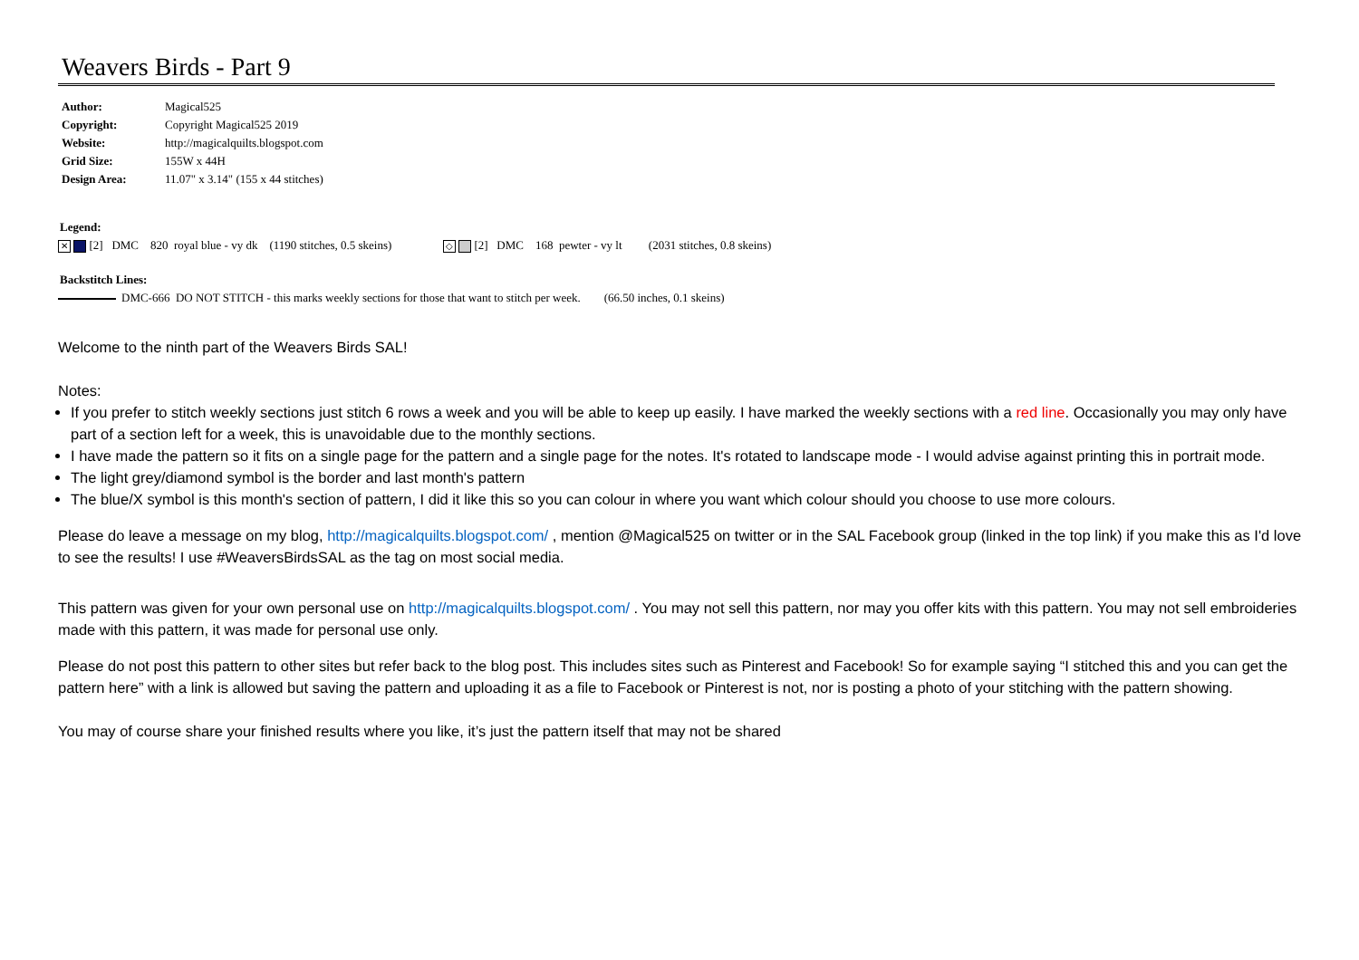Weavers Birds - Part 9
| Author: | Magical525 |
| Copyright: | Copyright Magical525 2019 |
| Website: | http://magicalquilts.blogspot.com |
| Grid Size: | 155W x 44H |
| Design Area: | 11.07" x 3.14" (155 x 44 stitches) |
Legend:
✕ [2] DMC 820 royal blue - vy dk (1190 stitches, 0.5 skeins) ◇ [2] DMC 168 pewter - vy lt (2031 stitches, 0.8 skeins)
Backstitch Lines:
DMC-666 DO NOT STITCH - this marks weekly sections for those that want to stitch per week. (66.50 inches, 0.1 skeins)
Welcome to the ninth part of the Weavers Birds SAL!
Notes:
If you prefer to stitch weekly sections just stitch 6 rows a week and you will be able to keep up easily. I have marked the weekly sections with a red line. Occasionally you may only have part of a section left for a week, this is unavoidable due to the monthly sections.
I have made the pattern so it fits on a single page for the pattern and a single page for the notes. It's rotated to landscape mode - I would advise against printing this in portrait mode.
The light grey/diamond symbol is the border and last month's pattern
The blue/X symbol is this month's section of pattern, I did it like this so you can colour in where you want which colour should you choose to use more colours.
Please do leave a message on my blog, http://magicalquilts.blogspot.com/ , mention @Magical525 on twitter or in the SAL Facebook group (linked in the top link) if you make this as I'd love to see the results! I use #WeaversBirdsSAL as the tag on most social media.
This pattern was given for your own personal use on http://magicalquilts.blogspot.com/ . You may not sell this pattern, nor may you offer kits with this pattern. You may not sell embroideries made with this pattern, it was made for personal use only.
Please do not post this pattern to other sites but refer back to the blog post. This includes sites such as Pinterest and Facebook! So for example saying “I stitched this and you can get the pattern here” with a link is allowed but saving the pattern and uploading it as a file to Facebook or Pinterest is not, nor is posting a photo of your stitching with the pattern showing.
You may of course share your finished results where you like, it’s just the pattern itself that may not be shared